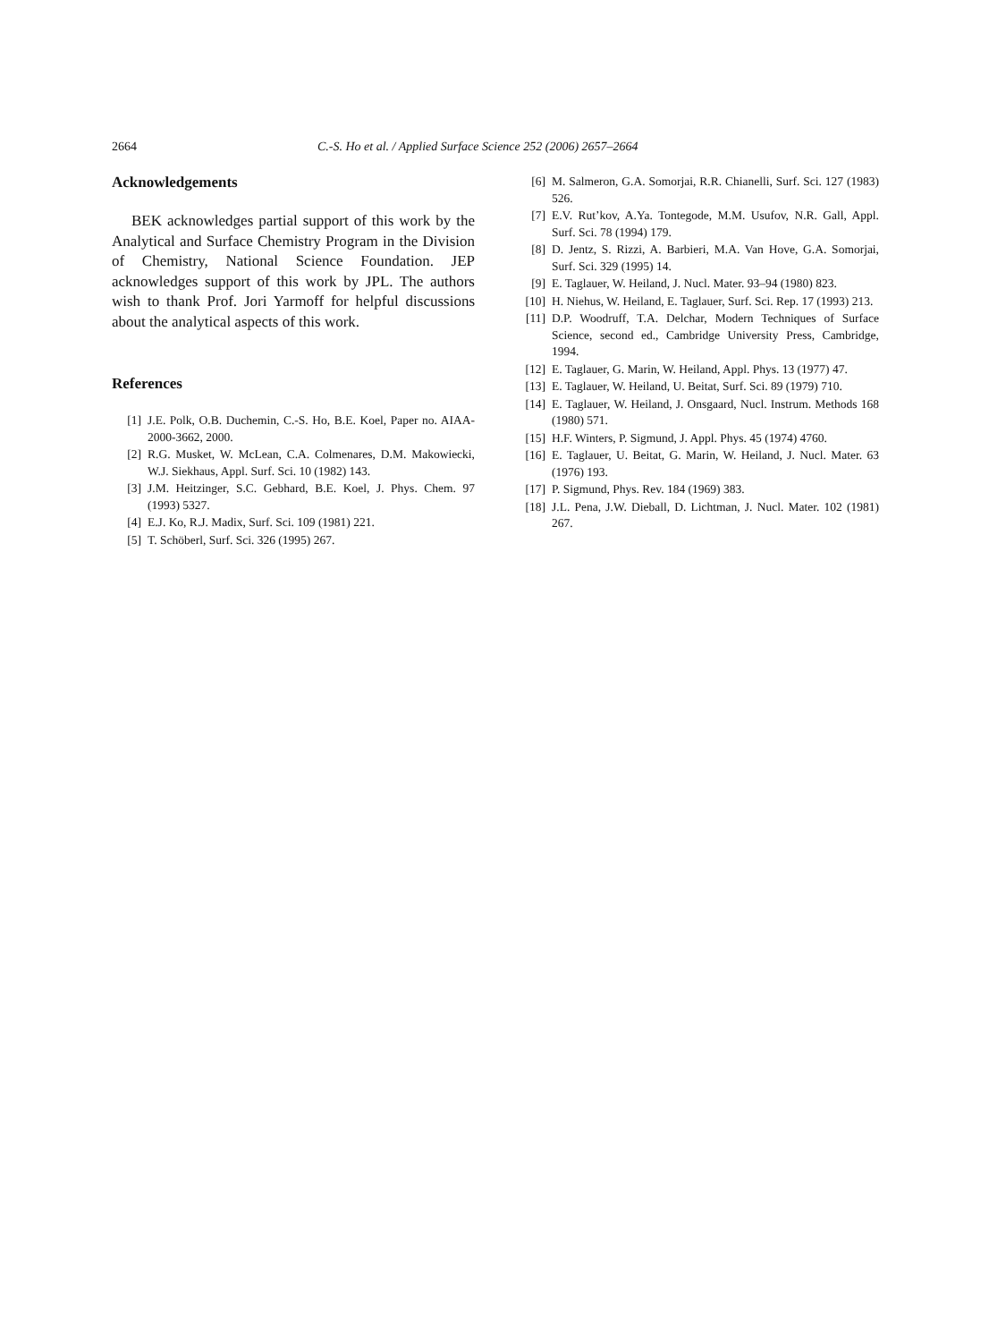2664 C.-S. Ho et al. / Applied Surface Science 252 (2006) 2657–2664
Acknowledgements
BEK acknowledges partial support of this work by the Analytical and Surface Chemistry Program in the Division of Chemistry, National Science Foundation. JEP acknowledges support of this work by JPL. The authors wish to thank Prof. Jori Yarmoff for helpful discussions about the analytical aspects of this work.
References
[1] J.E. Polk, O.B. Duchemin, C.-S. Ho, B.E. Koel, Paper no. AIAA-2000-3662, 2000.
[2] R.G. Musket, W. McLean, C.A. Colmenares, D.M. Makowiecki, W.J. Siekhaus, Appl. Surf. Sci. 10 (1982) 143.
[3] J.M. Heitzinger, S.C. Gebhard, B.E. Koel, J. Phys. Chem. 97 (1993) 5327.
[4] E.J. Ko, R.J. Madix, Surf. Sci. 109 (1981) 221.
[5] T. Schöberl, Surf. Sci. 326 (1995) 267.
[6] M. Salmeron, G.A. Somorjai, R.R. Chianelli, Surf. Sci. 127 (1983) 526.
[7] E.V. Rut’kov, A.Ya. Tontegode, M.M. Usufov, N.R. Gall, Appl. Surf. Sci. 78 (1994) 179.
[8] D. Jentz, S. Rizzi, A. Barbieri, M.A. Van Hove, G.A. Somorjai, Surf. Sci. 329 (1995) 14.
[9] E. Taglauer, W. Heiland, J. Nucl. Mater. 93–94 (1980) 823.
[10] H. Niehus, W. Heiland, E. Taglauer, Surf. Sci. Rep. 17 (1993) 213.
[11] D.P. Woodruff, T.A. Delchar, Modern Techniques of Surface Science, second ed., Cambridge University Press, Cambridge, 1994.
[12] E. Taglauer, G. Marin, W. Heiland, Appl. Phys. 13 (1977) 47.
[13] E. Taglauer, W. Heiland, U. Beitat, Surf. Sci. 89 (1979) 710.
[14] E. Taglauer, W. Heiland, J. Onsgaard, Nucl. Instrum. Methods 168 (1980) 571.
[15] H.F. Winters, P. Sigmund, J. Appl. Phys. 45 (1974) 4760.
[16] E. Taglauer, U. Beitat, G. Marin, W. Heiland, J. Nucl. Mater. 63 (1976) 193.
[17] P. Sigmund, Phys. Rev. 184 (1969) 383.
[18] J.L. Pena, J.W. Dieball, D. Lichtman, J. Nucl. Mater. 102 (1981) 267.